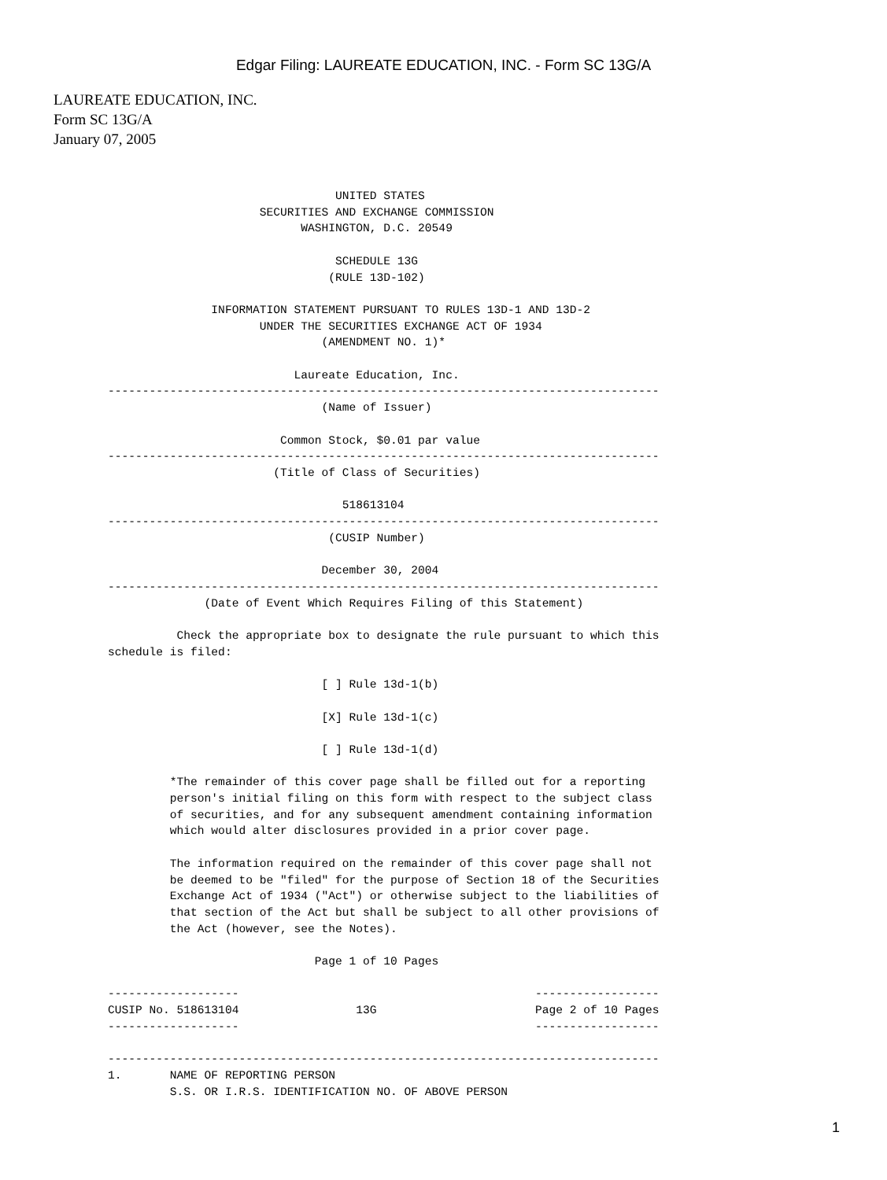Edgar Filing: LAUREATE EDUCATION, INC. - Form SC 13G/A
LAUREATE EDUCATION, INC.
Form SC 13G/A
January 07, 2005
                                 UNITED STATES
                      SECURITIES AND EXCHANGE COMMISSION
                            WASHINGTON, D.C. 20549

                                 SCHEDULE 13G
                                (RULE 13D-102)

               INFORMATION STATEMENT PURSUANT TO RULES 13D-1 AND 13D-2
                      UNDER THE SECURITIES EXCHANGE ACT OF 1934
                               (AMENDMENT NO. 1)*

                           Laureate Education, Inc.
--------------------------------------------------------------------------------
                               (Name of Issuer)

                         Common Stock, $0.01 par value
--------------------------------------------------------------------------------
                        (Title of Class of Securities)

                                  518613104
--------------------------------------------------------------------------------
                                (CUSIP Number)

                               December 30, 2004
--------------------------------------------------------------------------------
              (Date of Event Which Requires Filing of this Statement)

          Check the appropriate box to designate the rule pursuant to which this
schedule is filed:

                               [ ] Rule 13d-1(b)

                               [X] Rule 13d-1(c)

                               [ ] Rule 13d-1(d)

         *The remainder of this cover page shall be filled out for a reporting
         person's initial filing on this form with respect to the subject class
         of securities, and for any subsequent amendment containing information
         which would alter disclosures provided in a prior cover page.

         The information required on the remainder of this cover page shall not
         be deemed to be "filed" for the purpose of Section 18 of the Securities
         Exchange Act of 1934 ("Act") or otherwise subject to the liabilities of
         that section of the Act but shall be subject to all other provisions of
         the Act (however, see the Notes).

                              Page 1 of 10 Pages

-------------------                                           ------------------
CUSIP No. 518613104                 13G                       Page 2 of 10 Pages
-------------------                                           ------------------

--------------------------------------------------------------------------------
1.       NAME OF REPORTING PERSON
         S.S. OR I.R.S. IDENTIFICATION NO. OF ABOVE PERSON
1